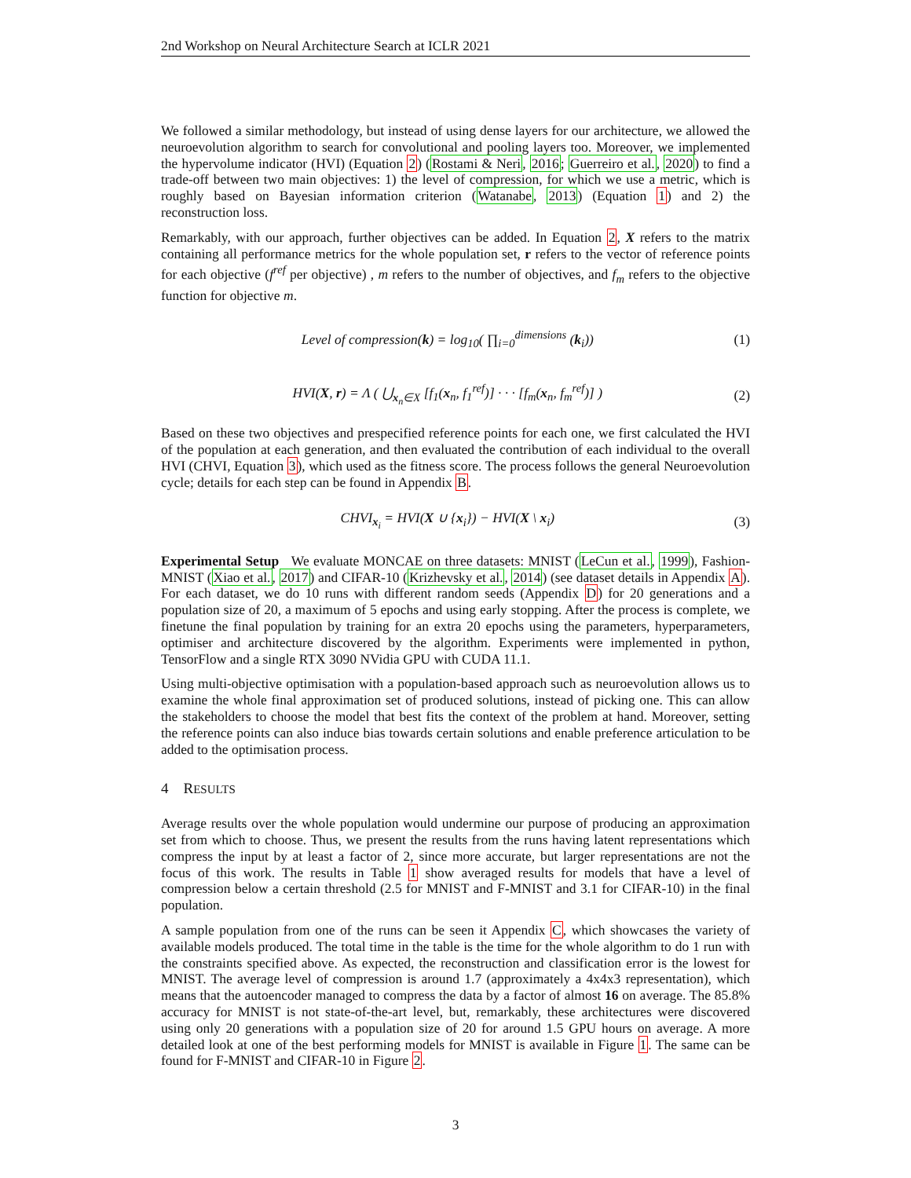2nd Workshop on Neural Architecture Search at ICLR 2021
We followed a similar methodology, but instead of using dense layers for our architecture, we allowed the neuroevolution algorithm to search for convolutional and pooling layers too. Moreover, we implemented the hypervolume indicator (HVI) (Equation 2) (Rostami & Neri, 2016; Guerreiro et al., 2020) to find a trade-off between two main objectives: 1) the level of compression, for which we use a metric, which is roughly based on Bayesian information criterion (Watanabe, 2013) (Equation 1) and 2) the reconstruction loss.
Remarkably, with our approach, further objectives can be added. In Equation 2, X refers to the matrix containing all performance metrics for the whole population set, r refers to the vector of reference points for each objective (f<sup>ref</sup> per objective) , m refers to the number of objectives, and f<sub>m</sub> refers to the objective function for objective m.
Level of compression(k) = log<sub>10</sub>( ∏<sub>i=0</sub><sup>dimensions</sup> (k<sub>i</sub>)) (1)
HVI(X, r) = Λ ( ⋃<sub>x<sub>n</sub>∈X</sub> [f<sub>1</sub>(x<sub>n</sub>, f<sub>1</sub><sup>ref</sup>)] · · · [f<sub>m</sub>(x<sub>n</sub>, f<sub>m</sub><sup>ref</sup>)] ) (2)
Based on these two objectives and prespecified reference points for each one, we first calculated the HVI of the population at each generation, and then evaluated the contribution of each individual to the overall HVI (CHVI, Equation 3), which used as the fitness score. The process follows the general Neuroevolution cycle; details for each step can be found in Appendix B.
CHVI<sub>x<sub>i</sub></sub> = HVI(X ∪ {x<sub>i</sub>}) − HVI(X \ x<sub>i</sub>) (3)
Experimental Setup We evaluate MONCAE on three datasets: MNIST (LeCun et al., 1999), Fashion-MNIST (Xiao et al., 2017) and CIFAR-10 (Krizhevsky et al., 2014) (see dataset details in Appendix A). For each dataset, we do 10 runs with different random seeds (Appendix D) for 20 generations and a population size of 20, a maximum of 5 epochs and using early stopping. After the process is complete, we finetune the final population by training for an extra 20 epochs using the parameters, hyperparameters, optimiser and architecture discovered by the algorithm. Experiments were implemented in python, TensorFlow and a single RTX 3090 NVidia GPU with CUDA 11.1.
Using multi-objective optimisation with a population-based approach such as neuroevolution allows us to examine the whole final approximation set of produced solutions, instead of picking one. This can allow the stakeholders to choose the model that best fits the context of the problem at hand. Moreover, setting the reference points can also induce bias towards certain solutions and enable preference articulation to be added to the optimisation process.
4 RESULTS
Average results over the whole population would undermine our purpose of producing an approximation set from which to choose. Thus, we present the results from the runs having latent representations which compress the input by at least a factor of 2, since more accurate, but larger representations are not the focus of this work. The results in Table 1 show averaged results for models that have a level of compression below a certain threshold (2.5 for MNIST and F-MNIST and 3.1 for CIFAR-10) in the final population.
A sample population from one of the runs can be seen it Appendix C, which showcases the variety of available models produced. The total time in the table is the time for the whole algorithm to do 1 run with the constraints specified above. As expected, the reconstruction and classification error is the lowest for MNIST. The average level of compression is around 1.7 (approximately a 4x4x3 representation), which means that the autoencoder managed to compress the data by a factor of almost 16 on average. The 85.8% accuracy for MNIST is not state-of-the-art level, but, remarkably, these architectures were discovered using only 20 generations with a population size of 20 for around 1.5 GPU hours on average. A more detailed look at one of the best performing models for MNIST is available in Figure 1. The same can be found for F-MNIST and CIFAR-10 in Figure 2.
3